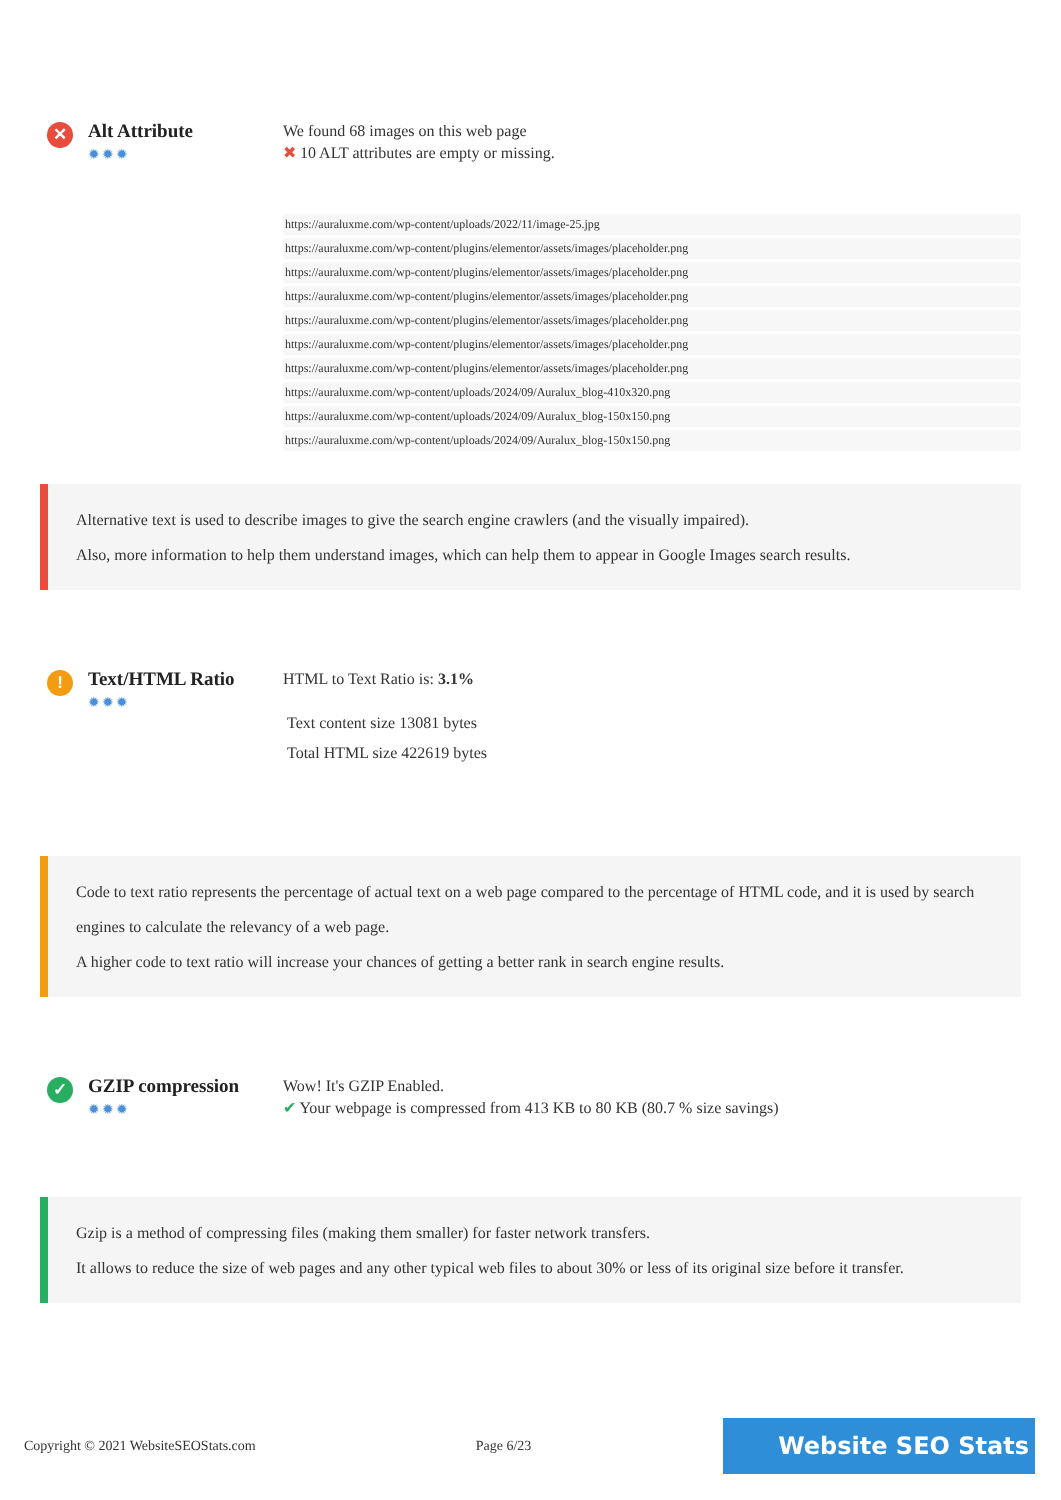✕
Alt Attribute
✹✹✹
We found 68 images on this web page
✖ 10 ALT attributes are empty or missing.
https://auraluxme.com/wp-content/uploads/2022/11/image-25.jpg
https://auraluxme.com/wp-content/plugins/elementor/assets/images/placeholder.png
https://auraluxme.com/wp-content/plugins/elementor/assets/images/placeholder.png
https://auraluxme.com/wp-content/plugins/elementor/assets/images/placeholder.png
https://auraluxme.com/wp-content/plugins/elementor/assets/images/placeholder.png
https://auraluxme.com/wp-content/plugins/elementor/assets/images/placeholder.png
https://auraluxme.com/wp-content/plugins/elementor/assets/images/placeholder.png
https://auraluxme.com/wp-content/uploads/2024/09/Auralux_blog-410x320.png
https://auraluxme.com/wp-content/uploads/2024/09/Auralux_blog-150x150.png
https://auraluxme.com/wp-content/uploads/2024/09/Auralux_blog-150x150.png
Alternative text is used to describe images to give the search engine crawlers (and the visually impaired).
Also, more information to help them understand images, which can help them to appear in Google Images search results.
!
Text/HTML Ratio
✹✹✹
HTML to Text Ratio is: 3.1%
Text content size 13081 bytes
Total HTML size 422619 bytes
Code to text ratio represents the percentage of actual text on a web page compared to the percentage of HTML code, and it is used by search engines to calculate the relevancy of a web page.
A higher code to text ratio will increase your chances of getting a better rank in search engine results.
✓
GZIP compression
✹✹✹
Wow! It's GZIP Enabled.
✔ Your webpage is compressed from 413 KB to 80 KB (80.7 % size savings)
Gzip is a method of compressing files (making them smaller) for faster network transfers.
It allows to reduce the size of web pages and any other typical web files to about 30% or less of its original size before it transfer.
Copyright © 2021 WebsiteSEOStats.com Page 6/23 Website SEO Stats